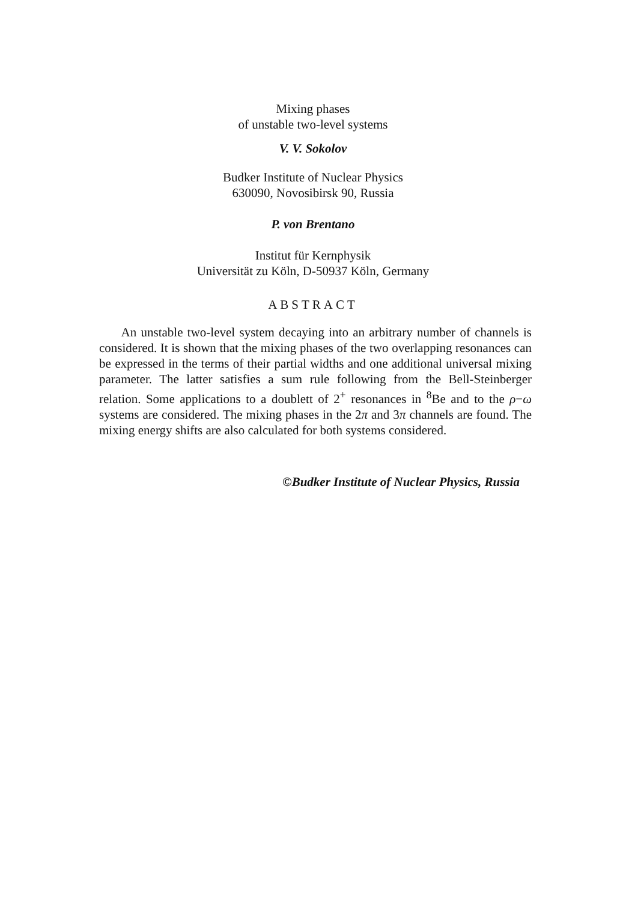Mixing phases
of unstable two-level systems
V. V. Sokolov
Budker Institute of Nuclear Physics
630090, Novosibirsk 90, Russia
P. von Brentano
Institut für Kernphysik
Universität zu Köln, D-50937 Köln, Germany
ABSTRACT
An unstable two-level system decaying into an arbitrary number of channels is considered. It is shown that the mixing phases of the two overlapping resonances can be expressed in the terms of their partial widths and one additional universal mixing parameter. The latter satisfies a sum rule following from the Bell-Steinberger relation. Some applications to a doublett of 2<sup>+</sup> resonances in <sup>8</sup>Be and to the ρ−ω systems are considered. The mixing phases in the 2π and 3π channels are found. The mixing energy shifts are also calculated for both systems considered.
©Budker Institute of Nuclear Physics, Russia